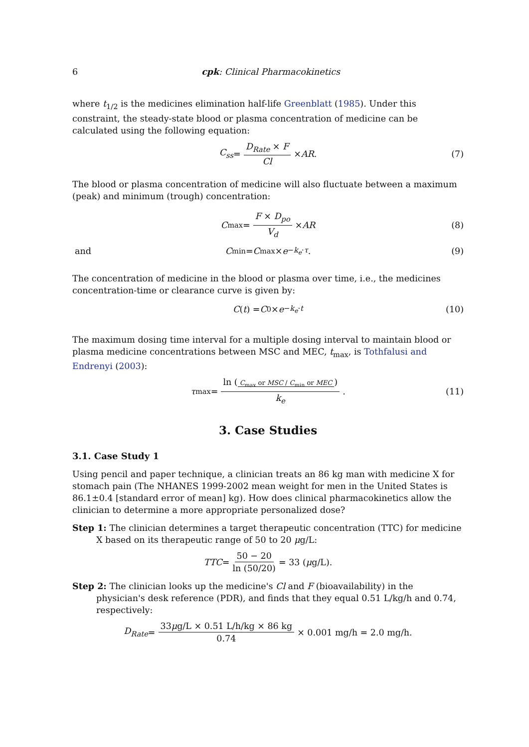6 cpk: Clinical Pharmacokinetics
where t<sub>1/2</sub> is the medicines elimination half-life Greenblatt (1985). Under this constraint, the steady-state blood or plasma concentration of medicine can be calculated using the following equation:
C<sub>ss</sub> = D<sub>Rate</sub> × F Cl × AR. (7)
The blood or plasma concentration of medicine will also fluctuate between a maximum (peak) and minimum (trough) concentration:
C<sub>max</sub> = F × D<sub>po</sub> V<sub>d</sub> × AR (8)
and C<sub>min</sub> = C<sub>max</sub> × e<sup>−k<sub>e</sub>·τ</sup>. (9)
The concentration of medicine in the blood or plasma over time, i.e., the medicines concentration-time or clearance curve is given by:
C (t) = C<sub>0</sub> × e<sup>−k<sub>e</sub>·t</sup> (10)
The maximum dosing time interval for a multiple dosing interval to maintain blood or plasma medicine concentrations between MSC and MEC, t<sub>max</sub>, is Tothfalusi and Endrenyi (2003):
τ<sub>max</sub> = ln (C<sub>max</sub> or MSC / C<sub>min</sub> or MEC) k<sub>e</sub>. (11)
3. Case Studies
3.1. Case Study 1
Using pencil and paper technique, a clinician treats an 86 kg man with medicine X for stomach pain (The NHANES 1999-2002 mean weight for men in the United States is 86.1±0.4 [standard error of mean] kg). How does clinical pharmacokinetics allow the clinician to determine a more appropriate personalized dose?
Step 1: The clinician determines a target therapeutic concentration (TTC) for medicine X based on its therapeutic range of 50 to 20 μg/L:
TTC = 50 − 20 ln (50/20) = 33 (μ g/L).
Step 2: The clinician looks up the medicine's Cl and F (bioavailability) in the physician's desk reference (PDR), and finds that they equal 0.51 L/kg/h and 0.74, respectively:
D<sub>Rate</sub> = 33μg/L × 0.51 L/h/kg × 86 kg 0.74 × 0.001 mg/h = 2.0 mg/h.